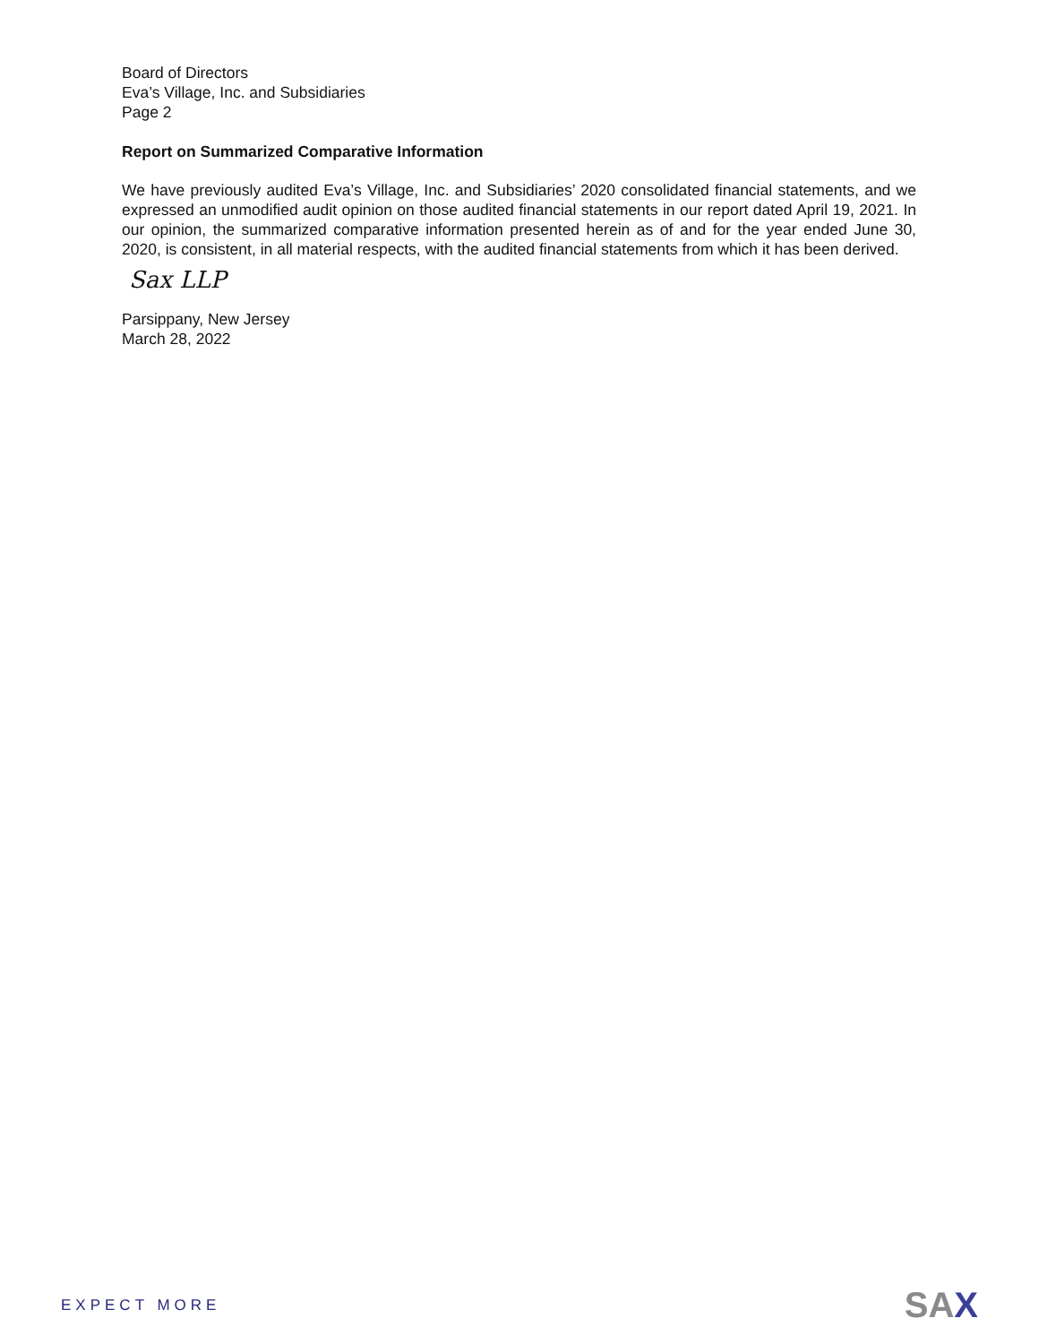Board of Directors
Eva’s Village, Inc. and Subsidiaries
Page 2
Report on Summarized Comparative Information
We have previously audited Eva’s Village, Inc. and Subsidiaries’ 2020 consolidated financial statements, and we expressed an unmodified audit opinion on those audited financial statements in our report dated April 19, 2021. In our opinion, the summarized comparative information presented herein as of and for the year ended June 30, 2020, is consistent, in all material respects, with the audited financial statements from which it has been derived.
Sax LLP
Parsippany, New Jersey
March 28, 2022
EXPECT MORE
SAX